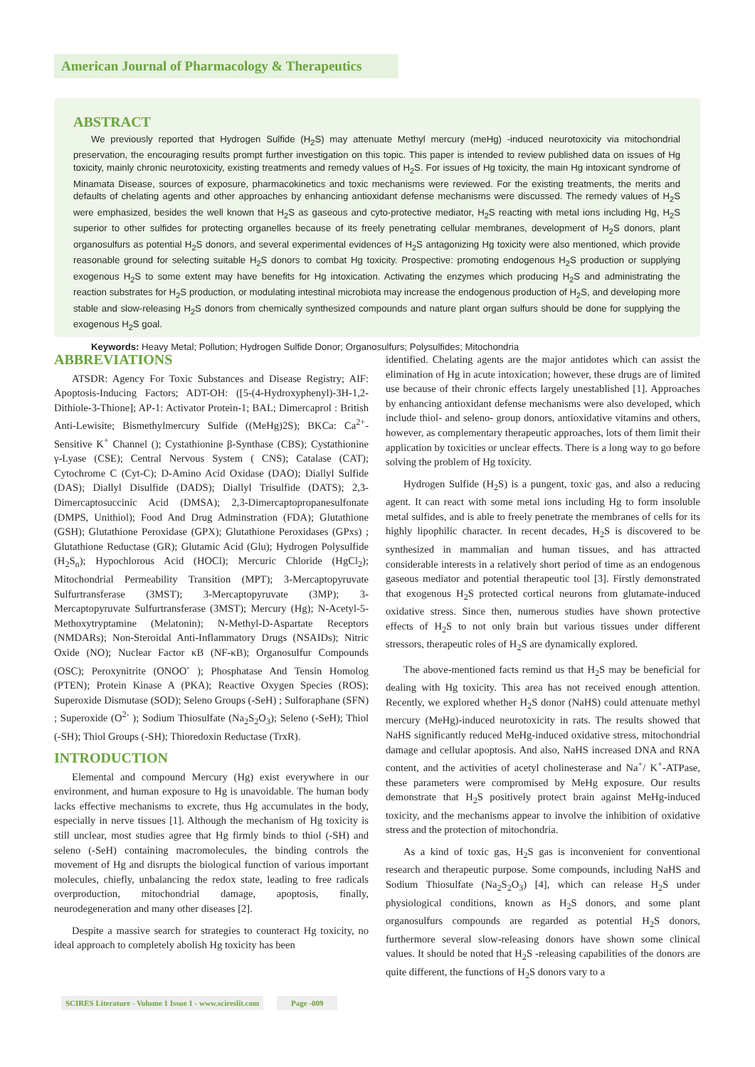American Journal of Pharmacology & Therapeutics
ABSTRACT
We previously reported that Hydrogen Sulfide (H<sub>2</sub>S) may attenuate Methyl mercury (meHg) -induced neurotoxicity via mitochondrial preservation, the encouraging results prompt further investigation on this topic. This paper is intended to review published data on issues of Hg toxicity, mainly chronic neurotoxicity, existing treatments and remedy values of H<sub>2</sub>S. For issues of Hg toxicity, the main Hg intoxicant syndrome of Minamata Disease, sources of exposure, pharmacokinetics and toxic mechanisms were reviewed. For the existing treatments, the merits and defaults of chelating agents and other approaches by enhancing antioxidant defense mechanisms were discussed. The remedy values of H<sub>2</sub>S were emphasized, besides the well known that H<sub>2</sub>S as gaseous and cyto-protective mediator, H<sub>2</sub>S reacting with metal ions including Hg, H<sub>2</sub>S superior to other sulfides for protecting organelles because of its freely penetrating cellular membranes, development of H<sub>2</sub>S donors, plant organosulfurs as potential H<sub>2</sub>S donors, and several experimental evidences of H<sub>2</sub>S antagonizing Hg toxicity were also mentioned, which provide reasonable ground for selecting suitable H<sub>2</sub>S donors to combat Hg toxicity. Prospective: promoting endogenous H<sub>2</sub>S production or supplying exogenous H<sub>2</sub>S to some extent may have benefits for Hg intoxication. Activating the enzymes which producing H<sub>2</sub>S and administrating the reaction substrates for H<sub>2</sub>S production, or modulating intestinal microbiota may increase the endogenous production of H<sub>2</sub>S, and developing more stable and slow-releasing H<sub>2</sub>S donors from chemically synthesized compounds and nature plant organ sulfurs should be done for supplying the exogenous H<sub>2</sub>S goal.
Keywords: Heavy Metal; Pollution; Hydrogen Sulfide Donor; Organosulfurs; Polysulfides; Mitochondria
ABBREVIATIONS
ATSDR: Agency For Toxic Substances and Disease Registry; AIF: Apoptosis-Inducing Factors; ADT-OH: ([5-(4-Hydroxyphenyl)-3H-1,2-Dithiole-3-Thione]; AP-1: Activator Protein-1; BAL; Dimercaprol : British Anti-Lewisite; Bismethylmercury Sulfide ((MeHg)2S); BKCa: Ca<sup>2+</sup>-Sensitive K<sup>+</sup> Channel (); Cystathionine β-Synthase (CBS); Cystathionine γ-Lyase (CSE); Central Nervous System ( CNS); Catalase (CAT); Cytochrome C (Cyt-C); D-Amino Acid Oxidase (DAO); Diallyl Sulfide (DAS); Diallyl Disulfide (DADS); Diallyl Trisulfide (DATS); 2,3-Dimercaptosuccinic Acid (DMSA); 2,3-Dimercaptopropanesulfonate (DMPS, Unithiol); Food And Drug Adminstration (FDA); Glutathione (GSH); Glutathione Peroxidase (GPX); Glutathione Peroxidases (GPxs) ; Glutathione Reductase (GR); Glutamic Acid (Glu); Hydrogen Polysulfide (H<sub>2</sub>S<sub>n</sub>); Hypochlorous Acid (HOCl); Mercuric Chloride (HgCl<sub>2</sub>); Mitochondrial Permeability Transition (MPT); 3-Mercaptopyruvate Sulfurtransferase (3MST); 3-Mercaptopyruvate (3MP); 3-Mercaptopyruvate Sulfurtransferase (3MST); Mercury (Hg); N-Acetyl-5-Methoxytryptamine (Melatonin); N-Methyl-D-Aspartate Receptors (NMDARs); Non-Steroidal Anti-Inflammatory Drugs (NSAIDs); Nitric Oxide (NO); Nuclear Factor κB (NF-κB); Organosulfur Compounds (OSC); Peroxynitrite (ONOO<sup>-</sup> ); Phosphatase And Tensin Homolog (PTEN); Protein Kinase A (PKA); Reactive Oxygen Species (ROS); Superoxide Dismutase (SOD); Seleno Groups (-SeH) ; Sulforaphane (SFN) ; Superoxide (O<sup>2-</sup> ); Sodium Thiosulfate (Na<sub>2</sub>S<sub>2</sub>O<sub>3</sub>); Seleno (-SeH); Thiol (-SH); Thiol Groups (-SH); Thioredoxin Reductase (TrxR).
INTRODUCTION
Elemental and compound Mercury (Hg) exist everywhere in our environment, and human exposure to Hg is unavoidable. The human body lacks effective mechanisms to excrete, thus Hg accumulates in the body, especially in nerve tissues [1]. Although the mechanism of Hg toxicity is still unclear, most studies agree that Hg firmly binds to thiol (-SH) and seleno (-SeH) containing macromolecules, the binding controls the movement of Hg and disrupts the biological function of various important molecules, chiefly, unbalancing the redox state, leading to free radicals overproduction, mitochondrial damage, apoptosis, finally, neurodegeneration and many other diseases [2].
Despite a massive search for strategies to counteract Hg toxicity, no ideal approach to completely abolish Hg toxicity has been
identified. Chelating agents are the major antidotes which can assist the elimination of Hg in acute intoxication; however, these drugs are of limited use because of their chronic effects largely unestablished [1]. Approaches by enhancing antioxidant defense mechanisms were also developed, which include thiol- and seleno- group donors, antioxidative vitamins and others, however, as complementary therapeutic approaches, lots of them limit their application by toxicities or unclear effects. There is a long way to go before solving the problem of Hg toxicity.
Hydrogen Sulfide (H<sub>2</sub>S) is a pungent, toxic gas, and also a reducing agent. It can react with some metal ions including Hg to form insoluble metal sulfides, and is able to freely penetrate the membranes of cells for its highly lipophilic character. In recent decades, H<sub>2</sub>S is discovered to be synthesized in mammalian and human tissues, and has attracted considerable interests in a relatively short period of time as an endogenous gaseous mediator and potential therapeutic tool [3]. Firstly demonstrated that exogenous H<sub>2</sub>S protected cortical neurons from glutamate-induced oxidative stress. Since then, numerous studies have shown protective effects of H<sub>2</sub>S to not only brain but various tissues under different stressors, therapeutic roles of H<sub>2</sub>S are dynamically explored.
The above-mentioned facts remind us that H<sub>2</sub>S may be beneficial for dealing with Hg toxicity. This area has not received enough attention. Recently, we explored whether H<sub>2</sub>S donor (NaHS) could attenuate methyl mercury (MeHg)-induced neurotoxicity in rats. The results showed that NaHS significantly reduced MeHg-induced oxidative stress, mitochondrial damage and cellular apoptosis. And also, NaHS increased DNA and RNA content, and the activities of acetyl cholinesterase and Na<sup>+</sup>/ K<sup>+</sup>-ATPase, these parameters were compromised by MeHg exposure. Our results demonstrate that H<sub>2</sub>S positively protect brain against MeHg-induced toxicity, and the mechanisms appear to involve the inhibition of oxidative stress and the protection of mitochondria.
As a kind of toxic gas, H<sub>2</sub>S gas is inconvenient for conventional research and therapeutic purpose. Some compounds, including NaHS and Sodium Thiosulfate (Na<sub>2</sub>S<sub>2</sub>O<sub>3</sub>) [4], which can release H<sub>2</sub>S under physiological conditions, known as H<sub>2</sub>S donors, and some plant organosulfurs compounds are regarded as potential H<sub>2</sub>S donors, furthermore several slow-releasing donors have shown some clinical values. It should be noted that H<sub>2</sub>S -releasing capabilities of the donors are quite different, the functions of H<sub>2</sub>S donors vary to a
SCIRES Literature - Volume 1 Issue 1 - www.scireslit.com Page -009